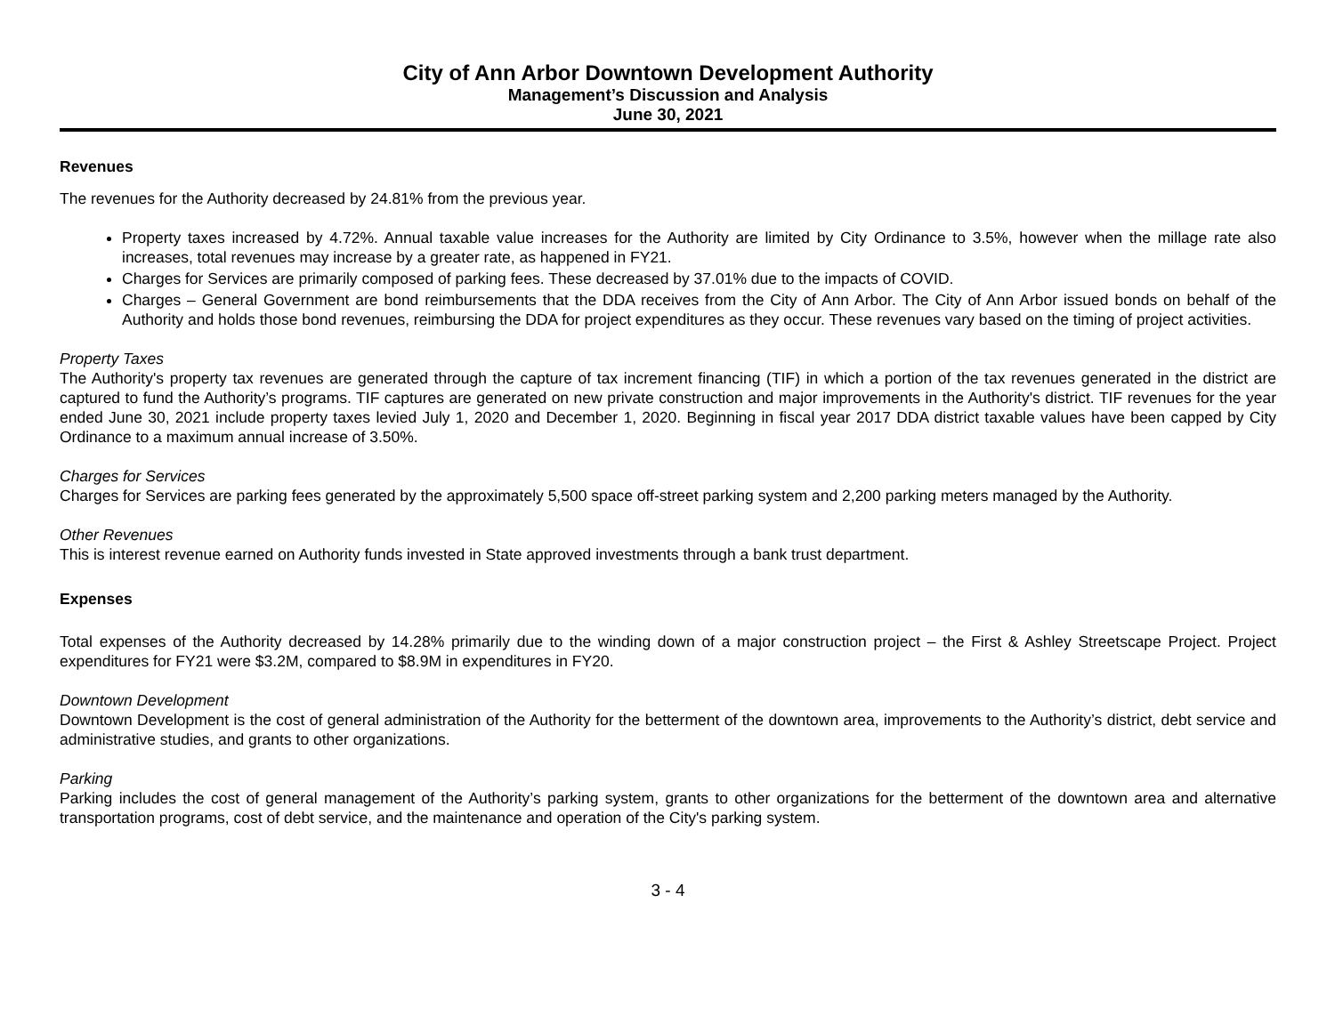City of Ann Arbor Downtown Development Authority
Management’s Discussion and Analysis
June 30, 2021
Revenues
The revenues for the Authority decreased by 24.81% from the previous year.
Property taxes increased by 4.72%. Annual taxable value increases for the Authority are limited by City Ordinance to 3.5%, however when the millage rate also increases, total revenues may increase by a greater rate, as happened in FY21.
Charges for Services are primarily composed of parking fees. These decreased by 37.01% due to the impacts of COVID.
Charges – General Government are bond reimbursements that the DDA receives from the City of Ann Arbor. The City of Ann Arbor issued bonds on behalf of the Authority and holds those bond revenues, reimbursing the DDA for project expenditures as they occur. These revenues vary based on the timing of project activities.
Property Taxes
The Authority's property tax revenues are generated through the capture of tax increment financing (TIF) in which a portion of the tax revenues generated in the district are captured to fund the Authority’s programs. TIF captures are generated on new private construction and major improvements in the Authority's district. TIF revenues for the year ended June 30, 2021 include property taxes levied July 1, 2020 and December 1, 2020. Beginning in fiscal year 2017 DDA district taxable values have been capped by City Ordinance to a maximum annual increase of 3.50%.
Charges for Services
Charges for Services are parking fees generated by the approximately 5,500 space off-street parking system and 2,200 parking meters managed by the Authority.
Other Revenues
This is interest revenue earned on Authority funds invested in State approved investments through a bank trust department.
Expenses
Total expenses of the Authority decreased by 14.28% primarily due to the winding down of a major construction project – the First & Ashley Streetscape Project. Project expenditures for FY21 were $3.2M, compared to $8.9M in expenditures in FY20.
Downtown Development
Downtown Development is the cost of general administration of the Authority for the betterment of the downtown area, improvements to the Authority’s district, debt service and administrative studies, and grants to other organizations.
Parking
Parking includes the cost of general management of the Authority’s parking system, grants to other organizations for the betterment of the downtown area and alternative transportation programs, cost of debt service, and the maintenance and operation of the City's parking system.
3 - 4